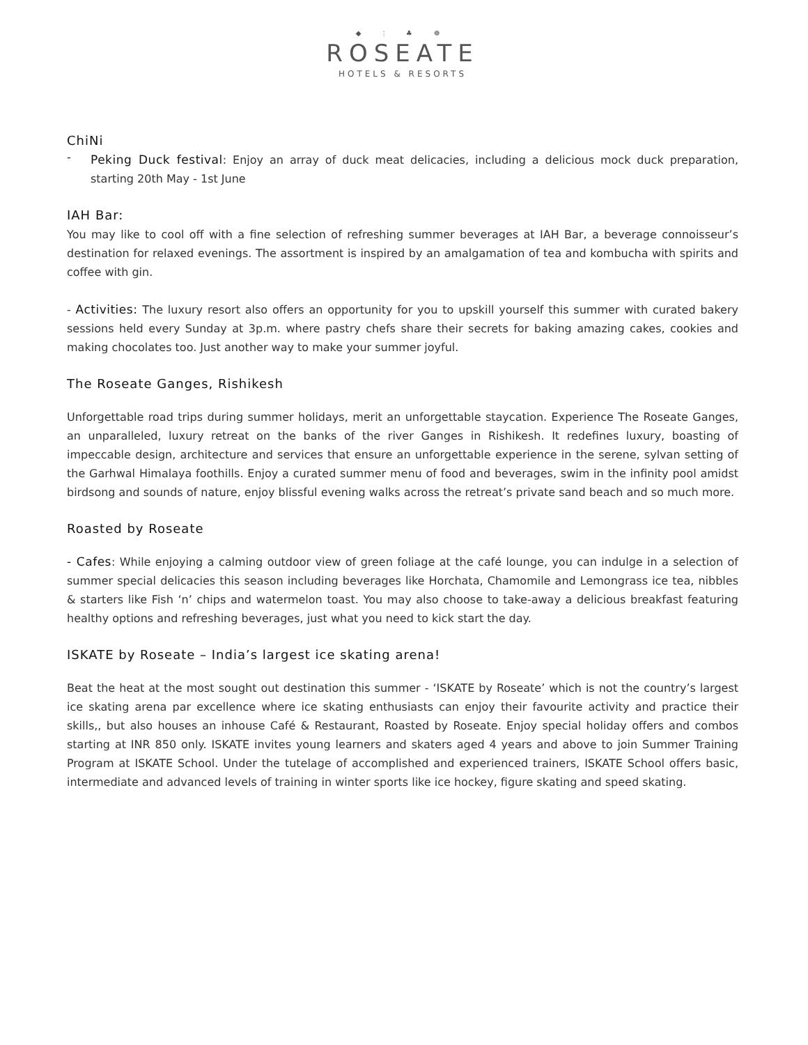◆ ⫶ ♣ ❁
ROSEATE
HOTELS & RESORTS
ChiNi
-
Peking Duck festival: Enjoy an array of duck meat delicacies, including a delicious mock duck preparation, starting 20th May - 1st June
IAH Bar:
You may like to cool off with a fine selection of refreshing summer beverages at IAH Bar, a beverage connoisseur’s destination for relaxed evenings. The assortment is inspired by an amalgamation of tea and kombucha with spirits and coffee with gin.
- Activities: The luxury resort also offers an opportunity for you to upskill yourself this summer with curated bakery sessions held every Sunday at 3p.m. where pastry chefs share their secrets for baking amazing cakes, cookies and making chocolates too. Just another way to make your summer joyful.
The Roseate Ganges, Rishikesh
Unforgettable road trips during summer holidays, merit an unforgettable staycation. Experience The Roseate Ganges, an unparalleled, luxury retreat on the banks of the river Ganges in Rishikesh. It redefines luxury, boasting of impeccable design, architecture and services that ensure an unforgettable experience in the serene, sylvan setting of the Garhwal Himalaya foothills. Enjoy a curated summer menu of food and beverages, swim in the infinity pool amidst birdsong and sounds of nature, enjoy blissful evening walks across the retreat’s private sand beach and so much more.
Roasted by Roseate
- Cafes: While enjoying a calming outdoor view of green foliage at the café lounge, you can indulge in a selection of summer special delicacies this season including beverages like Horchata, Chamomile and Lemongrass ice tea, nibbles & starters like Fish ‘n’ chips and watermelon toast. You may also choose to take-away a delicious breakfast featuring healthy options and refreshing beverages, just what you need to kick start the day.
ISKATE by Roseate – India’s largest ice skating arena!
Beat the heat at the most sought out destination this summer - ‘ISKATE by Roseate’ which is not the country’s largest ice skating arena par excellence where ice skating enthusiasts can enjoy their favourite activity and practice their skills,, but also houses an inhouse Café & Restaurant, Roasted by Roseate. Enjoy special holiday offers and combos starting at INR 850 only. ISKATE invites young learners and skaters aged 4 years and above to join Summer Training Program at ISKATE School. Under the tutelage of accomplished and experienced trainers, ISKATE School offers basic, intermediate and advanced levels of training in winter sports like ice hockey, figure skating and speed skating.